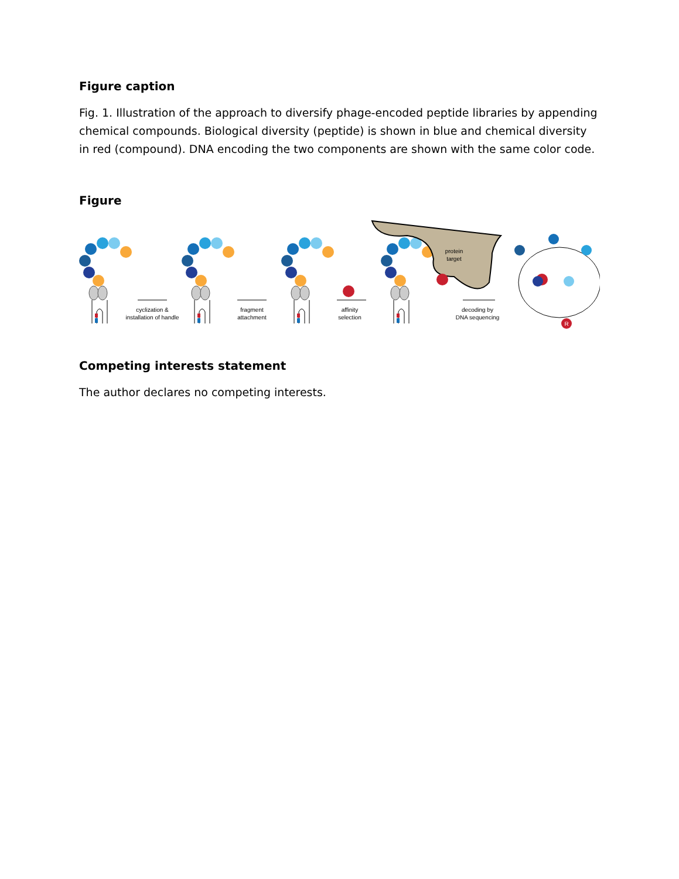Figure caption
Fig. 1. Illustration of the approach to diversify phage-encoded peptide libraries by appending chemical compounds. Biological diversity (peptide) is shown in blue and chemical diversity in red (compound). DNA encoding the two components are shown with the same color code.
Figure
protein
target
cyclization &
installation of handle
fragment
attachment
affinity
selection
decoding by
DNA sequencing
R
Competing interests statement
The author declares no competing interests.